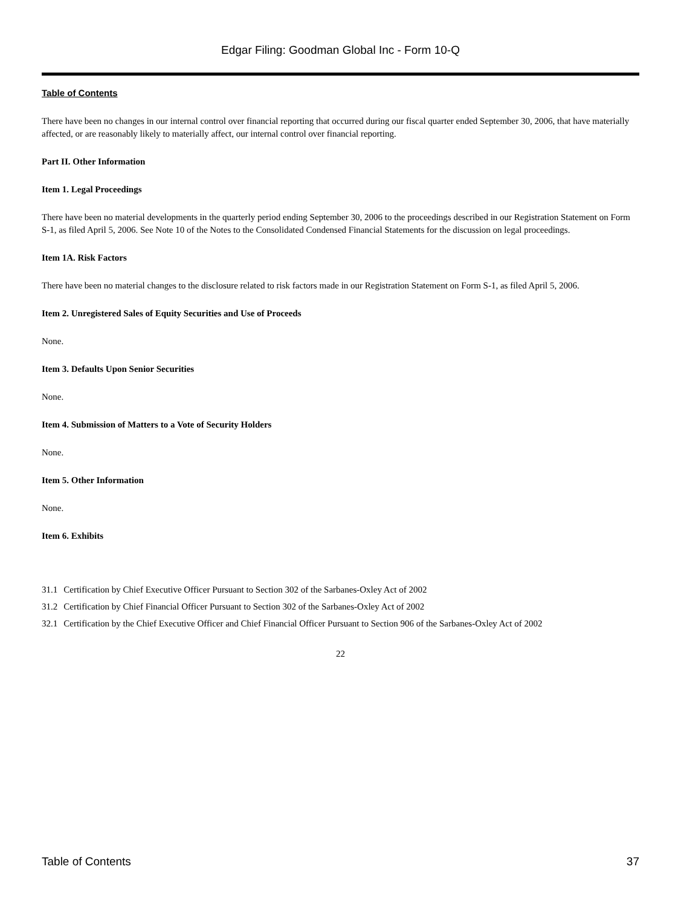Edgar Filing: Goodman Global Inc - Form 10-Q
Table of Contents
There have been no changes in our internal control over financial reporting that occurred during our fiscal quarter ended September 30, 2006, that have materially affected, or are reasonably likely to materially affect, our internal control over financial reporting.
Part II. Other Information
Item 1. Legal Proceedings
There have been no material developments in the quarterly period ending September 30, 2006 to the proceedings described in our Registration Statement on Form S-1, as filed April 5, 2006. See Note 10 of the Notes to the Consolidated Condensed Financial Statements for the discussion on legal proceedings.
Item 1A. Risk Factors
There have been no material changes to the disclosure related to risk factors made in our Registration Statement on Form S-1, as filed April 5, 2006.
Item 2. Unregistered Sales of Equity Securities and Use of Proceeds
None.
Item 3. Defaults Upon Senior Securities
None.
Item 4. Submission of Matters to a Vote of Security Holders
None.
Item 5. Other Information
None.
Item 6. Exhibits
| 31.1 | Certification by Chief Executive Officer Pursuant to Section 302 of the Sarbanes-Oxley Act of 2002 |
| 31.2 | Certification by Chief Financial Officer Pursuant to Section 302 of the Sarbanes-Oxley Act of 2002 |
| 32.1 | Certification by the Chief Executive Officer and Chief Financial Officer Pursuant to Section 906 of the Sarbanes-Oxley Act of 2002 |
22
Table of Contents 37